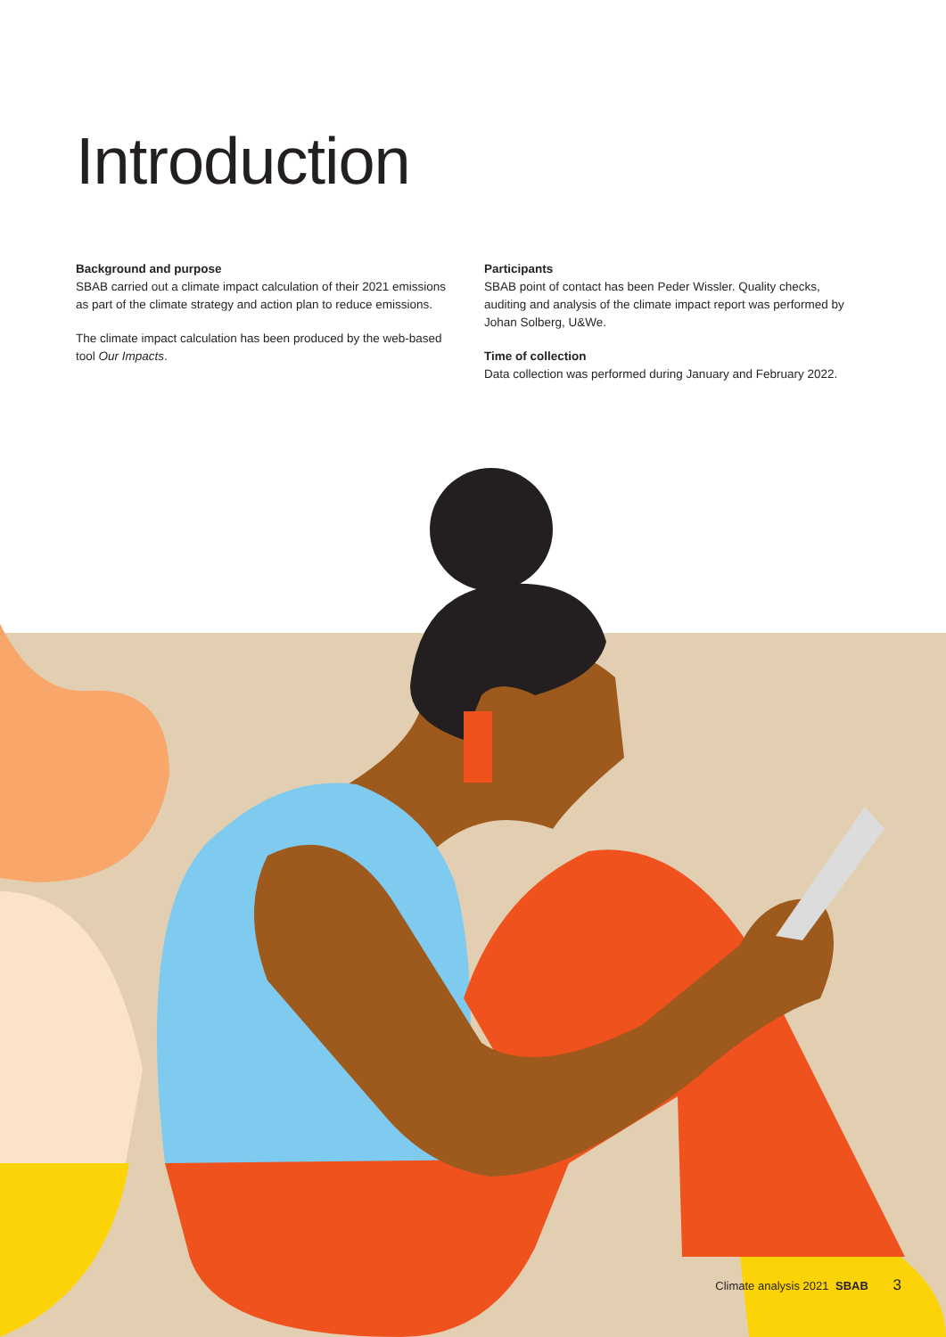Introduction
Background and purpose
SBAB carried out a climate impact calculation of their 2021 emissions as part of the climate strategy and action plan to reduce emissions.
The climate impact calculation has been produced by the web-based tool Our Impacts.
Participants
SBAB point of contact has been Peder Wissler. Quality checks, auditing and analysis of the climate impact report was performed by Johan Solberg, U&We.
Time of collection
Data collection was performed during January and February 2022.
Climate analysis 2021 SBAB 3